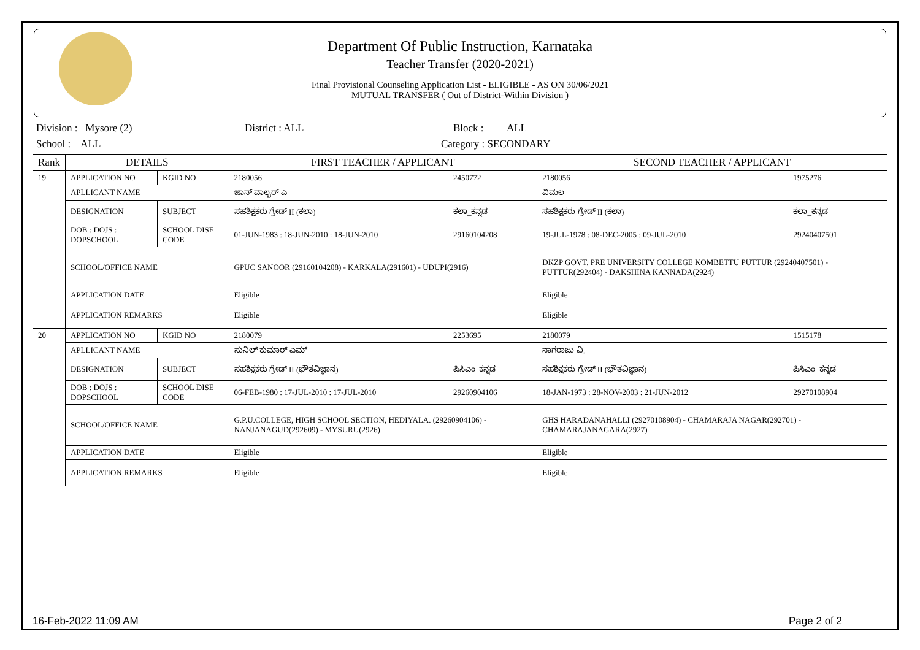Department Of Public Instruction, Karnataka
Teacher Transfer (2020-2021)
Final Provisional Counseling Application List - ELIGIBLE - AS ON 30/06/2021
MUTUAL TRANSFER ( Out of District-Within Division )
Division : Mysore (2) District : ALL Block : ALL
School : ALL Category : SECONDARY
| Rank | DETAILS | | FIRST TEACHER / APPLICANT | | SECOND TEACHER / APPLICANT | |
| --- | --- | --- | --- | --- | --- | --- |
| 19 | APPLICATION NO | KGID NO | 2180056 | 2450772 | 2180056 | 1975276 |
| | APLLICANT NAME | | ಜಾನ್ ವಾಲ್ಟರ್ ಎ | | ವಿಮಲ | |
| | DESIGNATION | SUBJECT | ಸಹಶಿಕ್ಷಕರು ಗ್ರೇಡ್ II (ಕಲಾ) | ಕಲಾ_ಕನ್ನಡ | ಸಹಶಿಕ್ಷಕರು ಗ್ರೇಡ್ II (ಕಲಾ) | ಕಲಾ_ಕನ್ನಡ |
| | DOB : DOJS : DOPSCHOOL | SCHOOL DISE CODE | 01-JUN-1983 : 18-JUN-2010 : 18-JUN-2010 | 29160104208 | 19-JUL-1978 : 08-DEC-2005 : 09-JUL-2010 | 29240407501 |
| | SCHOOL/OFFICE NAME | | GPUC SANOOR (29160104208) - KARKALA(291601) - UDUPI(2916) | | DKZP GOVT. PRE UNIVERSITY COLLEGE KOMBETTU PUTTUR (29240407501) - PUTTUR(292404) - DAKSHINA KANNADA(2924) | |
| | APPLICATION DATE | | Eligible | | Eligible | |
| | APPLICATION REMARKS | | Eligible | | Eligible | |
| 20 | APPLICATION NO | KGID NO | 2180079 | 2253695 | 2180079 | 1515178 |
| | APLLICANT NAME | | ಸುನಿಲ್ ಕುಮಾರ್ ಎಮ್ | | ನಾಗರಾಜು ವಿ. | |
| | DESIGNATION | SUBJECT | ಸಹಶಿಕ್ಷಕರು ಗ್ರೇಡ್ II (ಭೌತವಿಜ್ಞಾನ) | ಪಿಸಿಎಂ_ಕನ್ನಡ | ಸಹಶಿಕ್ಷಕರು ಗ್ರೇಡ್ II (ಭೌತವಿಜ್ಞಾನ) | ಪಿಸಿಎಂ_ಕನ್ನಡ |
| | DOB : DOJS : DOPSCHOOL | SCHOOL DISE CODE | 06-FEB-1980 : 17-JUL-2010 : 17-JUL-2010 | 29260904106 | 18-JAN-1973 : 28-NOV-2003 : 21-JUN-2012 | 29270108904 |
| | SCHOOL/OFFICE NAME | | G.P.U.COLLEGE, HIGH SCHOOL SECTION, HEDIYALA. (29260904106) - NANJANAGUD(292609) - MYSURU(2926) | | GHS HARADANAHALLI (29270108904) - CHAMARAJA NAGAR(292701) - CHAMARAJANAGARA(2927) | |
| | APPLICATION DATE | | Eligible | | Eligible | |
| | APPLICATION REMARKS | | Eligible | | Eligible | |
16-Feb-2022 11:09 AM Page 2 of 2